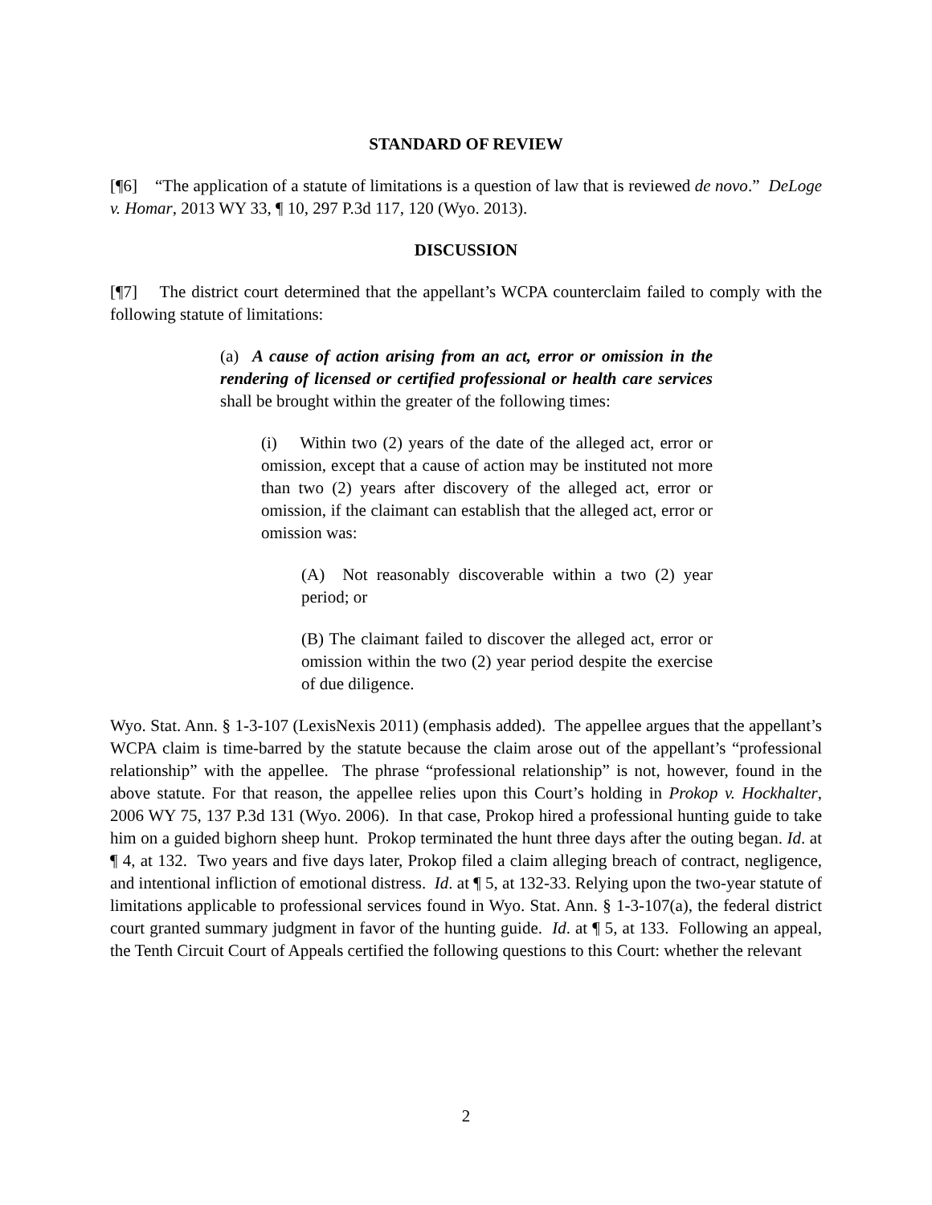STANDARD OF REVIEW
[¶6] “The application of a statute of limitations is a question of law that is reviewed de novo.” DeLoge v. Homar, 2013 WY 33, ¶ 10, 297 P.3d 117, 120 (Wyo. 2013).
DISCUSSION
[¶7] The district court determined that the appellant’s WCPA counterclaim failed to comply with the following statute of limitations:
(a) A cause of action arising from an act, error or omission in the rendering of licensed or certified professional or health care services shall be brought within the greater of the following times:
(i) Within two (2) years of the date of the alleged act, error or omission, except that a cause of action may be instituted not more than two (2) years after discovery of the alleged act, error or omission, if the claimant can establish that the alleged act, error or omission was:
(A) Not reasonably discoverable within a two (2) year period; or
(B) The claimant failed to discover the alleged act, error or omission within the two (2) year period despite the exercise of due diligence.
Wyo. Stat. Ann. § 1-3-107 (LexisNexis 2011) (emphasis added). The appellee argues that the appellant’s WCPA claim is time-barred by the statute because the claim arose out of the appellant’s “professional relationship” with the appellee. The phrase “professional relationship” is not, however, found in the above statute. For that reason, the appellee relies upon this Court’s holding in Prokop v. Hockhalter, 2006 WY 75, 137 P.3d 131 (Wyo. 2006). In that case, Prokop hired a professional hunting guide to take him on a guided bighorn sheep hunt. Prokop terminated the hunt three days after the outing began. Id. at ¶ 4, at 132. Two years and five days later, Prokop filed a claim alleging breach of contract, negligence, and intentional infliction of emotional distress. Id. at ¶ 5, at 132-33. Relying upon the two-year statute of limitations applicable to professional services found in Wyo. Stat. Ann. § 1-3-107(a), the federal district court granted summary judgment in favor of the hunting guide. Id. at ¶ 5, at 133. Following an appeal, the Tenth Circuit Court of Appeals certified the following questions to this Court: whether the relevant
2